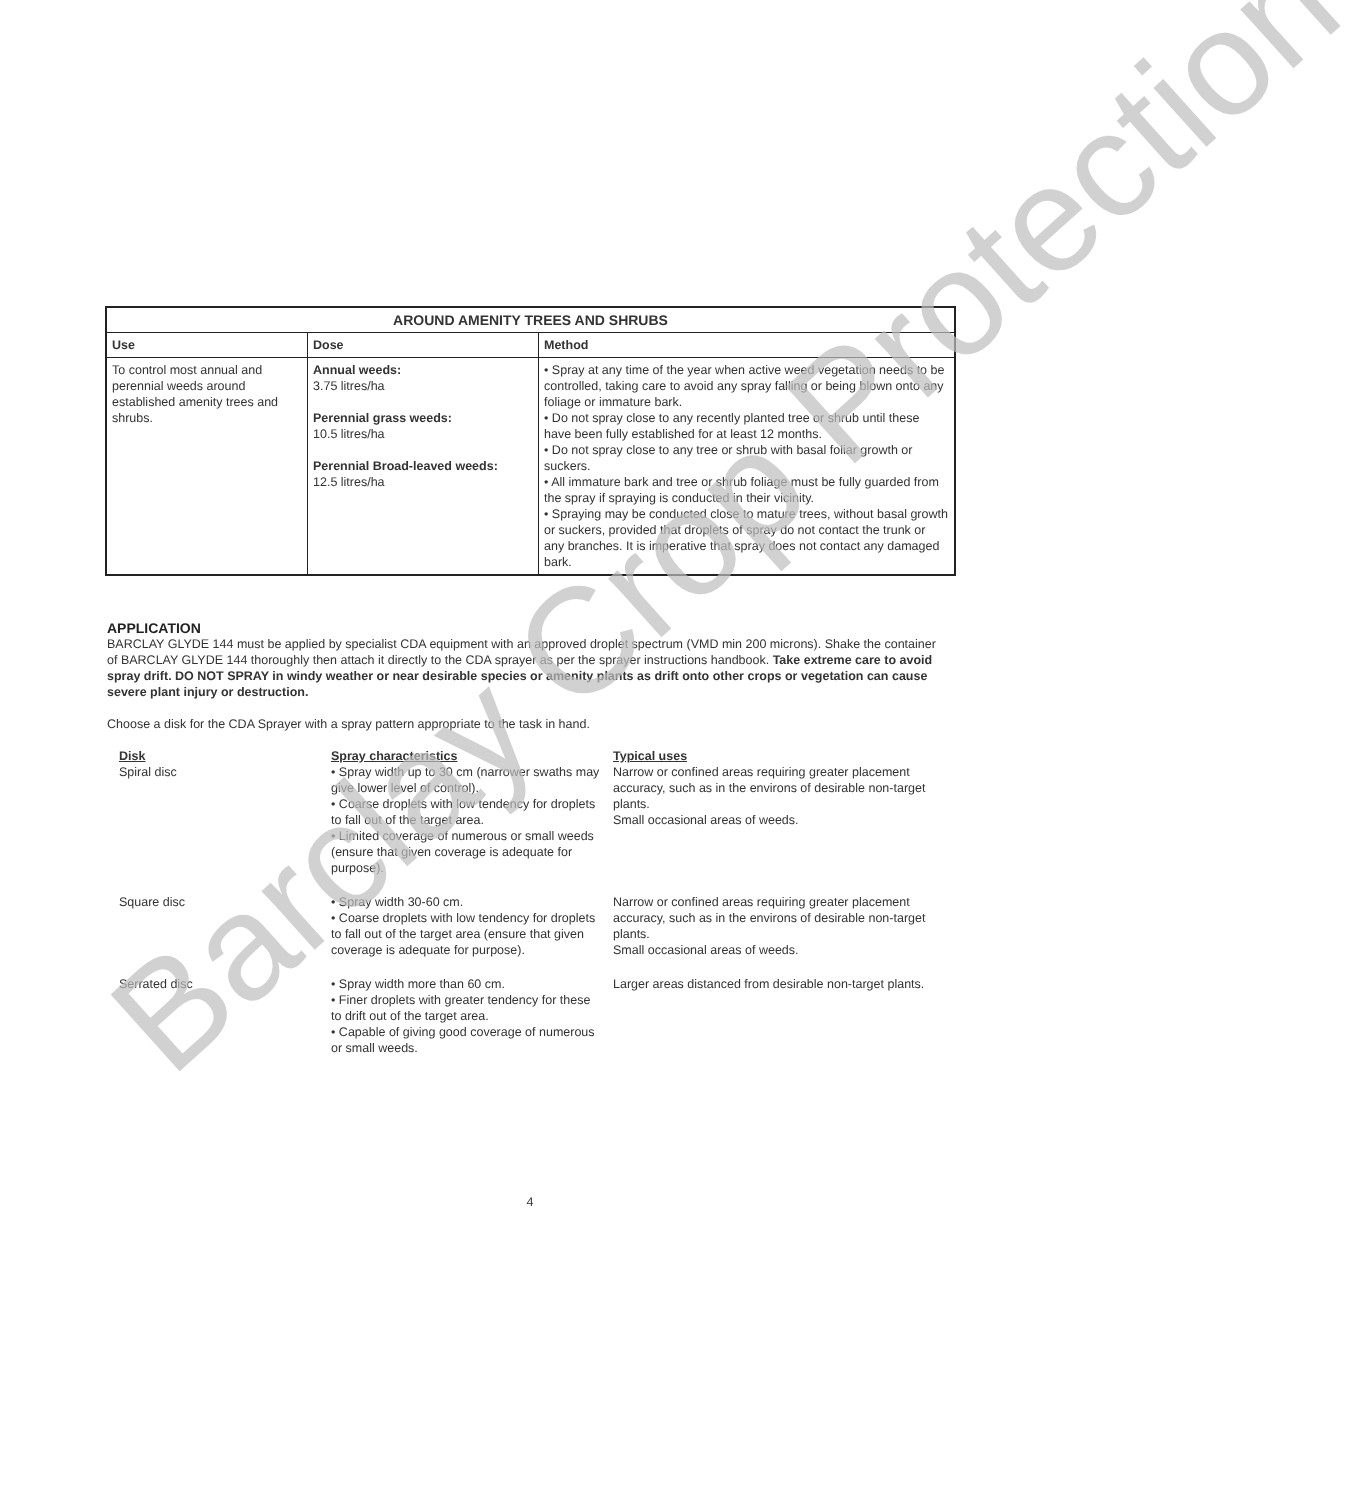| AROUND AMENITY TREES AND SHRUBS | | |
| --- | --- | --- |
| Use | Dose | Method |
| To control most annual and perennial weeds around established amenity trees and shrubs. | Annual weeds: 3.75 litres/ha Perennial grass weeds: 10.5 litres/ha Perennial Broad-leaved weeds: 12.5 litres/ha | • Spray at any time of the year when active weed vegetation needs to be controlled, taking care to avoid any spray falling or being blown onto any foliage or immature bark. • Do not spray close to any recently planted tree or shrub until these have been fully established for at least 12 months. • Do not spray close to any tree or shrub with basal foliar growth or suckers. • All immature bark and tree or shrub foliage must be fully guarded from the spray if spraying is conducted in their vicinity. • Spraying may be conducted close to mature trees, without basal growth or suckers, provided that droplets of spray do not contact the trunk or any branches. It is imperative that spray does not contact any damaged bark. |
APPLICATION
BARCLAY GLYDE 144 must be applied by specialist CDA equipment with an approved droplet spectrum (VMD min 200 microns). Shake the container of BARCLAY GLYDE 144 thoroughly then attach it directly to the CDA sprayer as per the sprayer instructions handbook. Take extreme care to avoid spray drift. DO NOT SPRAY in windy weather or near desirable species or amenity plants as drift onto other crops or vegetation can cause severe plant injury or destruction.
Choose a disk for the CDA Sprayer with a spray pattern appropriate to the task in hand.
| Disk Spiral disc | Spray characteristics • Spray width up to 30 cm (narrower swaths may give lower level of control). • Coarse droplets with low tendency for droplets to fall out of the target area. • Limited coverage of numerous or small weeds (ensure that given coverage is adequate for purpose). | Typical uses Narrow or confined areas requiring greater placement accuracy, such as in the environs of desirable non-target plants. Small occasional areas of weeds. |
| Square disc | • Spray width 30-60 cm. • Coarse droplets with low tendency for droplets to fall out of the target area (ensure that given coverage is adequate for purpose). | Narrow or confined areas requiring greater placement accuracy, such as in the environs of desirable non-target plants. Small occasional areas of weeds. |
| Serrated disc | • Spray width more than 60 cm. • Finer droplets with greater tendency for these to drift out of the target area. • Capable of giving good coverage of numerous or small weeds. | Larger areas distanced from desirable non-target plants. |
4
Barclay Crop Protection